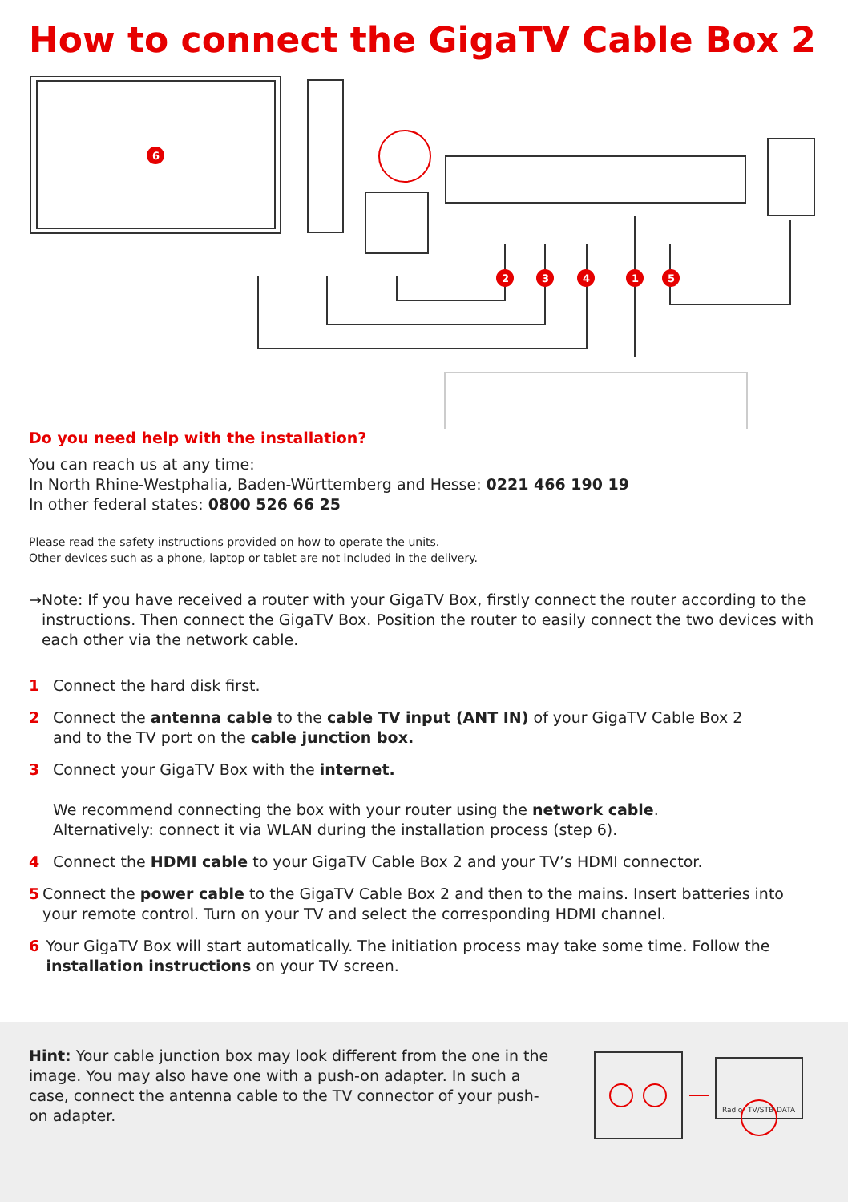How to connect the GigaTV Cable Box 2
6
2
3
4
1
5
Do you need help with the installation?
You can reach us at any time:
In North Rhine-Westphalia, Baden-Württemberg and Hesse: 0221 466 190 19
In other federal states: 0800 526 66 25
Please read the safety instructions provided on how to operate the units.
Other devices such as a phone, laptop or tablet are not included in the delivery.
→ Note: If you have received a router with your GigaTV Box, firstly connect the router according to the instructions. Then connect the GigaTV Box. Position the router to easily connect the two devices with each other via the network cable.
1 Connect the hard disk first.
2 Connect the antenna cable to the cable TV input (ANT IN) of your GigaTV Cable Box 2
and to the TV port on the cable junction box.
3 Connect your GigaTV Box with the internet.
We recommend connecting the box with your router using the network cable.
Alternatively: connect it via WLAN during the installation process (step 6).
4 Connect the HDMI cable to your GigaTV Cable Box 2 and your TV’s HDMI connector.
5 Connect the power cable to the GigaTV Cable Box 2 and then to the mains. Insert batteries into your remote control. Turn on your TV and select the corresponding HDMI channel.
6 Your GigaTV Box will start automatically. The initiation process may take some time. Follow the installation instructions on your TV screen.
Hint: Your cable junction box may look different from the one in the image. You may also have one with a push-on adapter. In such a case, connect the antenna cable to the TV connector of your push-on adapter.
Radio
TV/STB
DATA